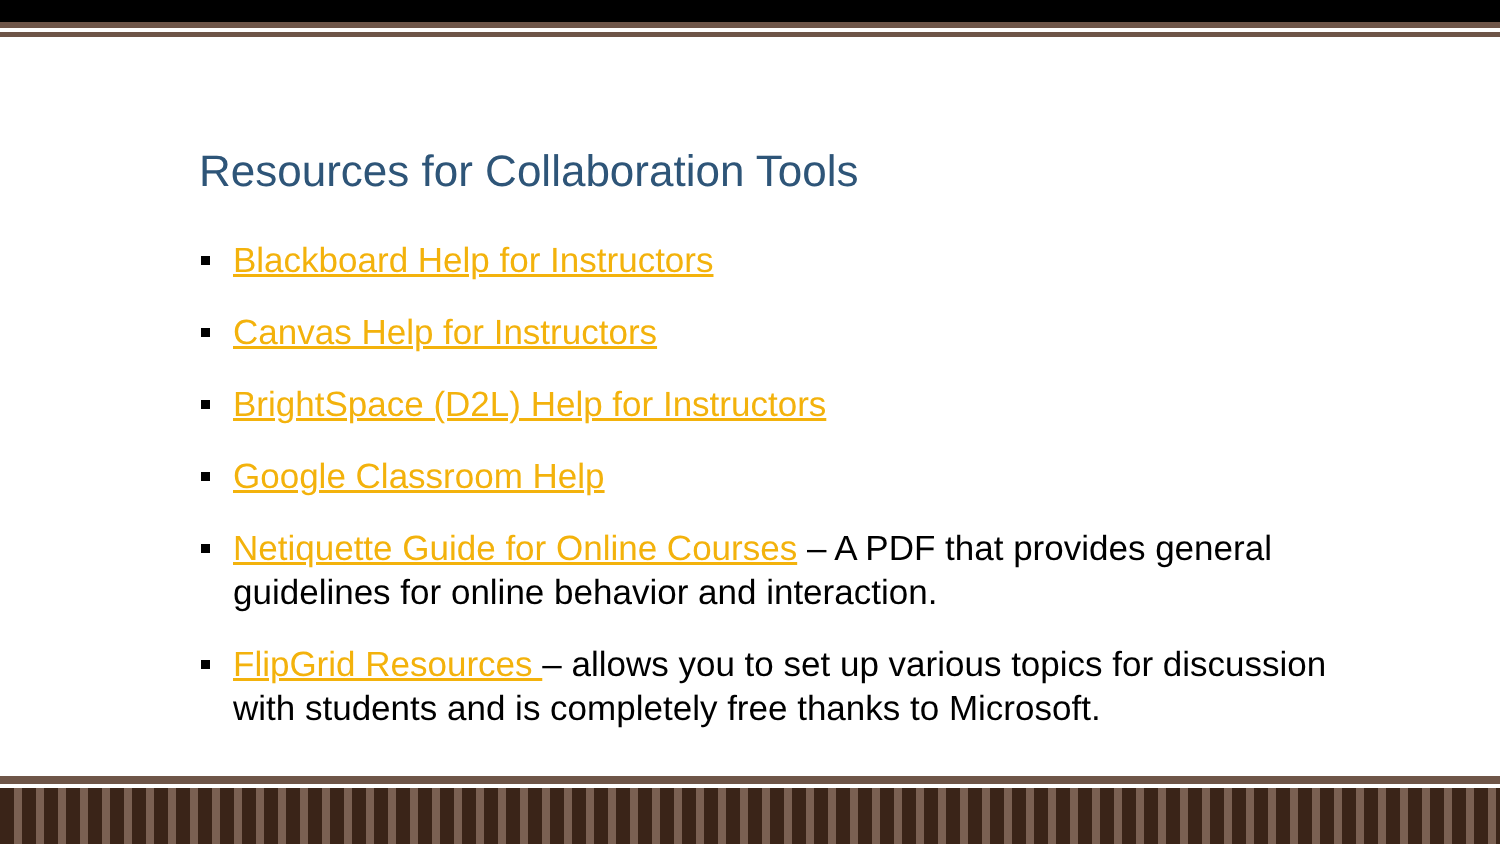Resources for Collaboration Tools
Blackboard Help for Instructors
Canvas Help for Instructors
BrightSpace (D2L) Help for Instructors
Google Classroom Help
Netiquette Guide for Online Courses – A PDF that provides general guidelines for online behavior and interaction.
FlipGrid Resources – allows you to set up various topics for discussion with students and is completely free thanks to Microsoft.